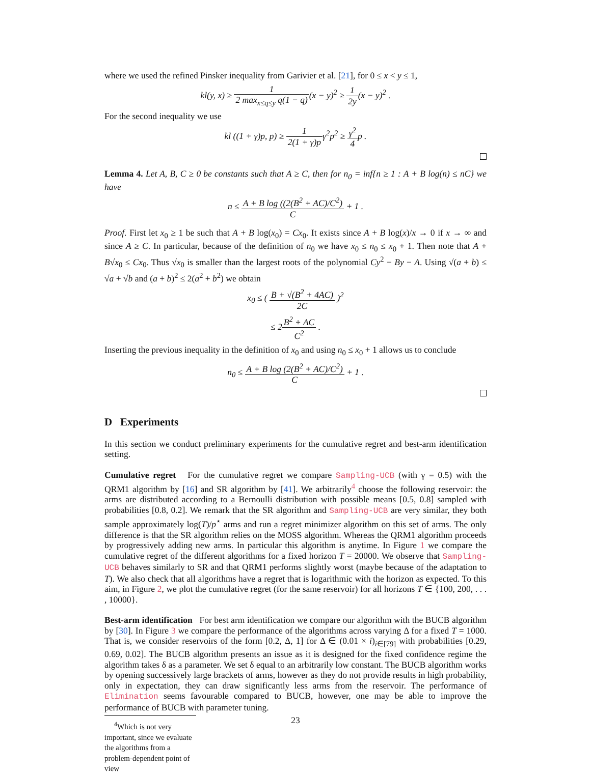where we used the refined Pinsker inequality from Garivier et al. [21], for 0 ≤ x < y ≤ 1,
kl(y, x) ≥ 1 2 max<sub>x≤q≤y</sub> q(1 − q)(x − y)<sup>2</sup> ≥ 1 2y(x − y)<sup>2</sup> .
For the second inequality we use
kl ((1 + γ)p, p) ≥ 1 2(1 + γ)pγ<sup>2</sup>p<sup>2</sup> ≥ γ<sup>2</sup> 4 p .
Lemma 4. Let A, B, C ≥ 0 be constants such that A ≥ C, then for n<sub>0</sub> = inf{n ≥ 1 : A + B log(n) ≤ nC} we have
n ≤ A + B log ((2(B<sup>2</sup> + AC)/C<sup>2</sup>) C + 1 .
Proof. First let x<sub>0</sub> ≥ 1 be such that A + B log(x<sub>0</sub>) = Cx<sub>0</sub>. It exists since A + B log(x)/x → 0 if x → ∞ and since A ≥ C. In particular, because of the definition of n<sub>0</sub> we have x<sub>0</sub> ≤ n<sub>0</sub> ≤ x<sub>0</sub> + 1. Then note that A + B√x<sub>0</sub> ≤ Cx<sub>0</sub>. Thus √x<sub>0</sub> is smaller than the largest roots of the polynomial Cy<sup>2</sup> − By − A. Using √(a + b) ≤ √a + √b and (a + b)<sup>2</sup> ≤ 2(a<sup>2</sup> + b<sup>2</sup>) we obtain
x<sub>0</sub> ≤ ( B + √(B<sup>2</sup> + 4AC) 2C )<sup>2</sup>
≤ 2B<sup>2</sup> + AC C<sup>2</sup> .
Inserting the previous inequality in the definition of x<sub>0</sub> and using n<sub>0</sub> ≤ x<sub>0</sub> + 1 allows us to conclude
n<sub>0</sub> ≤ A + B log (2(B<sup>2</sup> + AC)/C<sup>2</sup>) C + 1 .
D Experiments
In this section we conduct preliminary experiments for the cumulative regret and best-arm identification setting.
Cumulative regret For the cumulative regret we compare Sampling-UCB (with γ = 0.5) with the QRM1 algorithm by [16] and SR algorithm by [41]. We arbitrarily<sup>4</sup> choose the following reservoir: the arms are distributed according to a Bernoulli distribution with possible means [0.5, 0.8] sampled with probabilities [0.8, 0.2]. We remark that the SR algorithm and Sampling-UCB are very similar, they both sample approximately log(T)/p<sup>⋆</sup> arms and run a regret minimizer algorithm on this set of arms. The only difference is that the SR algorithm relies on the MOSS algorithm. Whereas the QRM1 algorithm proceeds by progressively adding new arms. In particular this algorithm is anytime. In Figure 1 we compare the cumulative regret of the different algorithms for a fixed horizon T = 20000. We observe that Sampling-UCB behaves similarly to SR and that QRM1 performs slightly worst (maybe because of the adaptation to T). We also check that all algorithms have a regret that is logarithmic with the horizon as expected. To this aim, in Figure 2, we plot the cumulative regret (for the same reservoir) for all horizons T ∈ {100, 200, . . . , 10000}.
Best-arm identification For best arm identification we compare our algorithm with the BUCB algorithm by [30]. In Figure 3 we compare the performance of the algorithms across varying Δ for a fixed T = 1000. That is, we consider reservoirs of the form [0.2, Δ, 1] for Δ ∈ (0.01 × i)<sub>i∈[79]</sub> with probabilities [0.29, 0.69, 0.02]. The BUCB algorithm presents an issue as it is designed for the fixed confidence regime the algorithm takes δ as a parameter. We set δ equal to an arbitrarily low constant. The BUCB algorithm works by opening successively large brackets of arms, however as they do not provide results in high probability, only in expectation, they can draw significantly less arms from the reservoir. The performance of Elimination seems favourable compared to BUCB, however, one may be able to improve the performance of BUCB with parameter tuning.
<sup>4</sup> Which is not very important, since we evaluate the algorithms from a problem-dependent point of view
23